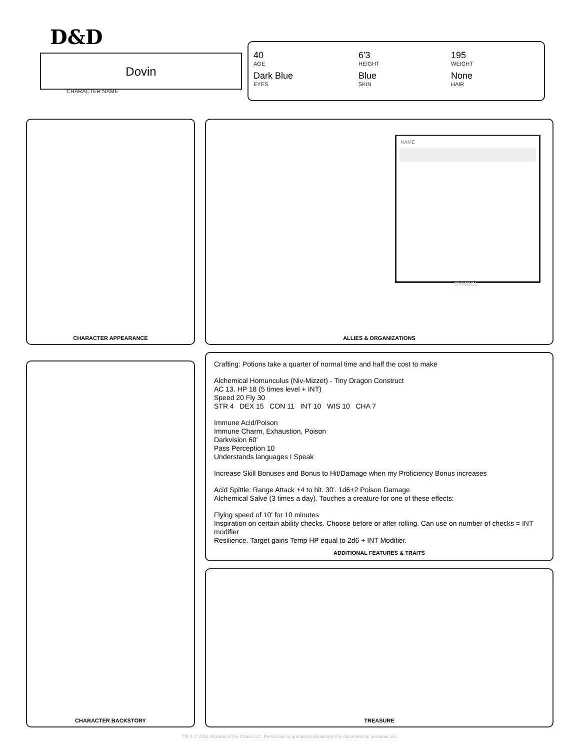D&D
Dovin
CHARACTER NAME
40
AGE
6'3
HEIGHT
195
WEIGHT
Dark Blue
EYES
Blue
SKIN
None
HAIR
CHARACTER APPEARANCE
NAME
SYMBOL
ALLIES & ORGANIZATIONS
CHARACTER BACKSTORY
Crafting: Potions take a quarter of normal time and half the cost to make
Alchemical Homunculus (Niv-Mizzet) - Tiny Dragon Construct
AC 13. HP 18 (5 times level + INT)
Speed 20 Fly 30
STR 4 DEX 15 CON 11 INT 10 WIS 10 CHA 7
Immune Acid/Poison
Immune Charm, Exhaustion, Poison
Darkvision 60'
Pass Perception 10
Understands languages I Speak
Increase Skill Bonuses and Bonus to Hit/Damage when my Proficiency Bonus increases
Acid Spittle: Range Attack +4 to hit. 30'. 1d6+2 Poison Damage
Alchemical Salve (3 times a day). Touches a creature for one of these effects:
Flying speed of 10' for 10 minutes
Inspiration on certain ability checks. Choose before or after rolling. Can use on number of checks = INT modifier
Resilience. Target gains Temp HP equal to 2d6 + INT Modifier.
ADDITIONAL FEATURES & TRAITS
TREASURE
TM & © 2014 Wizards of the Coast LLC. Permission is granted to photocopy this document for personal use.